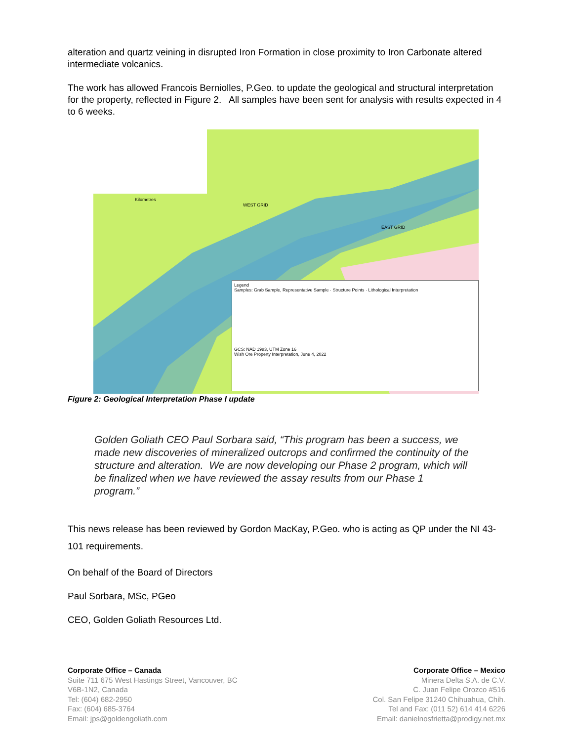alteration and quartz veining in disrupted Iron Formation in close proximity to Iron Carbonate altered intermediate volcanics.
The work has allowed Francois Berniolles, P.Geo. to update the geological and structural interpretation for the property, reflected in Figure 2. All samples have been sent for analysis with results expected in 4 to 6 weeks.
WEST GRID
EAST GRID
Kilometres
Legend
Samples: Grab Sample, Representative Sample · Structure Points · Lithological Interpretation
GCS: NAD 1983, UTM Zone 16
Wish Ore Property Interpretation, June 4, 2022
Figure 2: Geological Interpretation Phase I update
Golden Goliath CEO Paul Sorbara said, “This program has been a success, we made new discoveries of mineralized outcrops and confirmed the continuity of the structure and alteration. We are now developing our Phase 2 program, which will be finalized when we have reviewed the assay results from our Phase 1 program.”
This news release has been reviewed by Gordon MacKay, P.Geo. who is acting as QP under the NI 43-101 requirements.
On behalf of the Board of Directors
Paul Sorbara, MSc, PGeo
CEO, Golden Goliath Resources Ltd.
Corporate Office – Canada
Suite 711 675 West Hastings Street, Vancouver, BC
V6B-1N2, Canada
Tel: (604) 682-2950
Fax: (604) 685-3764
Email: jps@goldengoliath.com
Corporate Office – Mexico
Minera Delta S.A. de C.V.
C. Juan Felipe Orozco #516
Col. San Felipe 31240 Chihuahua, Chih.
Tel and Fax: (011 52) 614 414 6226
Email: danielnosfrietta@prodigy.net.mx